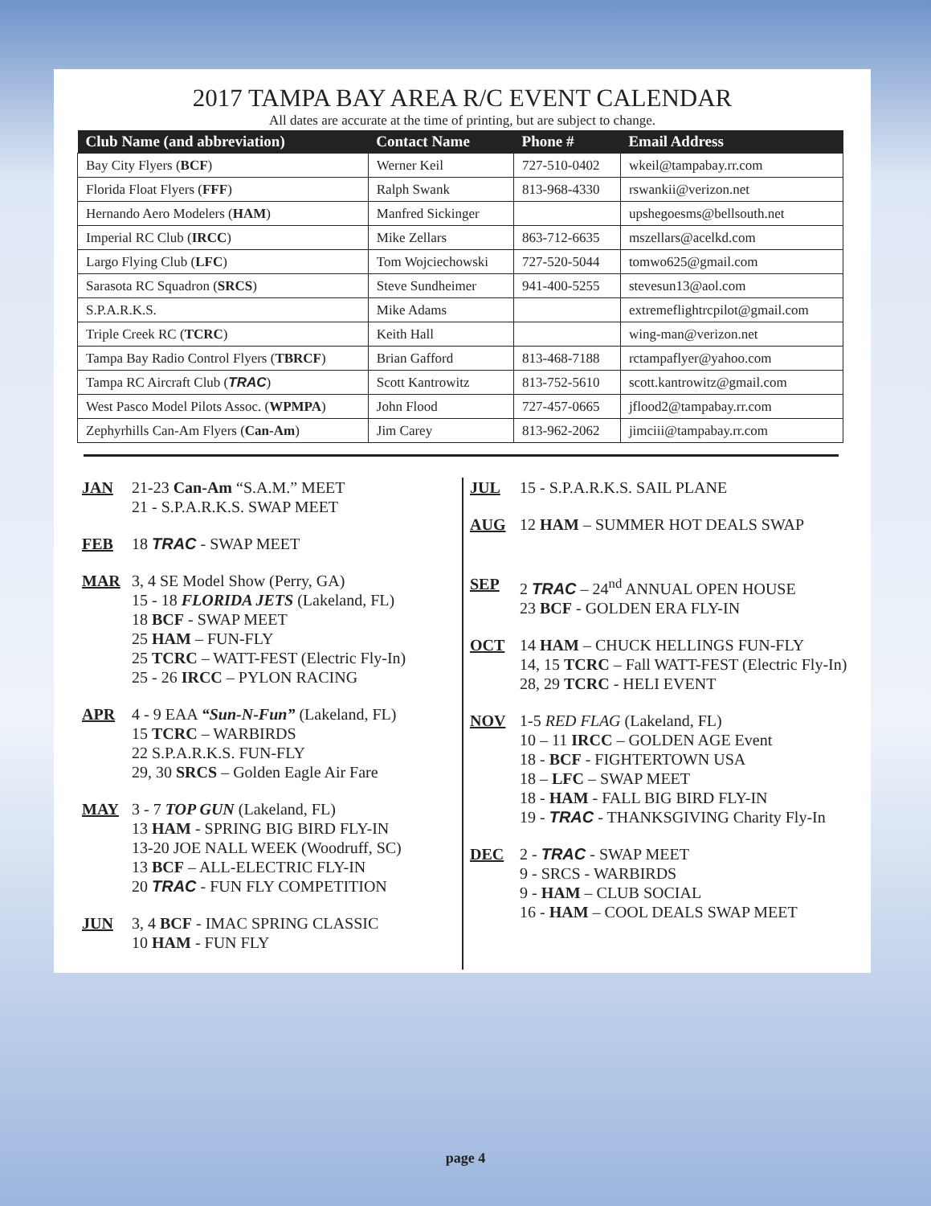2017 TAMPA BAY AREA R/C EVENT CALENDAR
All dates are accurate at the time of printing, but are subject to change.
| Club Name (and abbreviation) | Contact Name | Phone # | Email Address |
| --- | --- | --- | --- |
| Bay City Flyers ( BCF ) | Werner Keil | 727-510-0402 | wkeil@tampabay.rr.com |
| Florida Float Flyers ( FFF ) | Ralph Swank | 813-968-4330 | rswankii@verizon.net |
| Hernando Aero Modelers ( HAM ) | Manfred Sickinger | | upshegoesms@bellsouth.net |
| Imperial RC Club ( IRCC ) | Mike Zellars | 863-712-6635 | mszellars@acelkd.com |
| Largo Flying Club ( LFC ) | Tom Wojciechowski | 727-520-5044 | tomwo625@gmail.com |
| Sarasota RC Squadron ( SRCS ) | Steve Sundheimer | 941-400-5255 | stevesun13@aol.com |
| S.P.A.R.K.S. | Mike Adams | | extremeflightrcpilot@gmail.com |
| Triple Creek RC ( TCRC ) | Keith Hall | | wing-man@verizon.net |
| Tampa Bay Radio Control Flyers ( TBRCF ) | Brian Gafford | 813-468-7188 | rctampaflyer@yahoo.com |
| Tampa RC Aircraft Club ( TRAC ) | Scott Kantrowitz | 813-752-5610 | scott.kantrowitz@gmail.com |
| West Pasco Model Pilots Assoc. ( WPMPA ) | John Flood | 727-457-0665 | jflood2@tampabay.rr.com |
| Zephyrhills Can-Am Flyers ( Can-Am ) | Jim Carey | 813-962-2062 | jimciii@tampabay.rr.com |
JAN 21-23 Can-Am “S.A.M.” MEET
21 - S.P.A.R.K.S. SWAP MEET
FEB 18 TRAC - SWAP MEET
MAR 3, 4 SE Model Show (Perry, GA)
15 - 18 FLORIDA JETS (Lakeland, FL)
18 BCF - SWAP MEET
25 HAM – FUN-FLY
25 TCRC – WATT-FEST (Electric Fly-In)
25 - 26 IRCC – PYLON RACING
APR 4 - 9 EAA “Sun-N-Fun” (Lakeland, FL)
15 TCRC – WARBIRDS
22 S.P.A.R.K.S. FUN-FLY
29, 30 SRCS – Golden Eagle Air Fare
MAY 3 - 7 TOP GUN (Lakeland, FL)
13 HAM - SPRING BIG BIRD FLY-IN
13-20 JOE NALL WEEK (Woodruff, SC)
13 BCF – ALL-ELECTRIC FLY-IN
20 TRAC - FUN FLY COMPETITION
JUN 3, 4 BCF - IMAC SPRING CLASSIC
10 HAM - FUN FLY
JUL 15 - S.P.A.R.K.S. SAIL PLANE
AUG 12 HAM – SUMMER HOT DEALS SWAP
SEP 2 TRAC – 24<sup>nd</sup> ANNUAL OPEN HOUSE
23 BCF - GOLDEN ERA FLY-IN
OCT 14 HAM – CHUCK HELLINGS FUN-FLY
14, 15 TCRC – Fall WATT-FEST (Electric Fly-In)
28, 29 TCRC - HELI EVENT
NOV 1-5 RED FLAG (Lakeland, FL)
10 – 11 IRCC – GOLDEN AGE Event
18 - BCF - FIGHTERTOWN USA
18 – LFC – SWAP MEET
18 - HAM - FALL BIG BIRD FLY-IN
19 - TRAC - THANKSGIVING Charity Fly-In
DEC 2 - TRAC - SWAP MEET
9 - SRCS - WARBIRDS
9 - HAM – CLUB SOCIAL
16 - HAM – COOL DEALS SWAP MEET
page 4